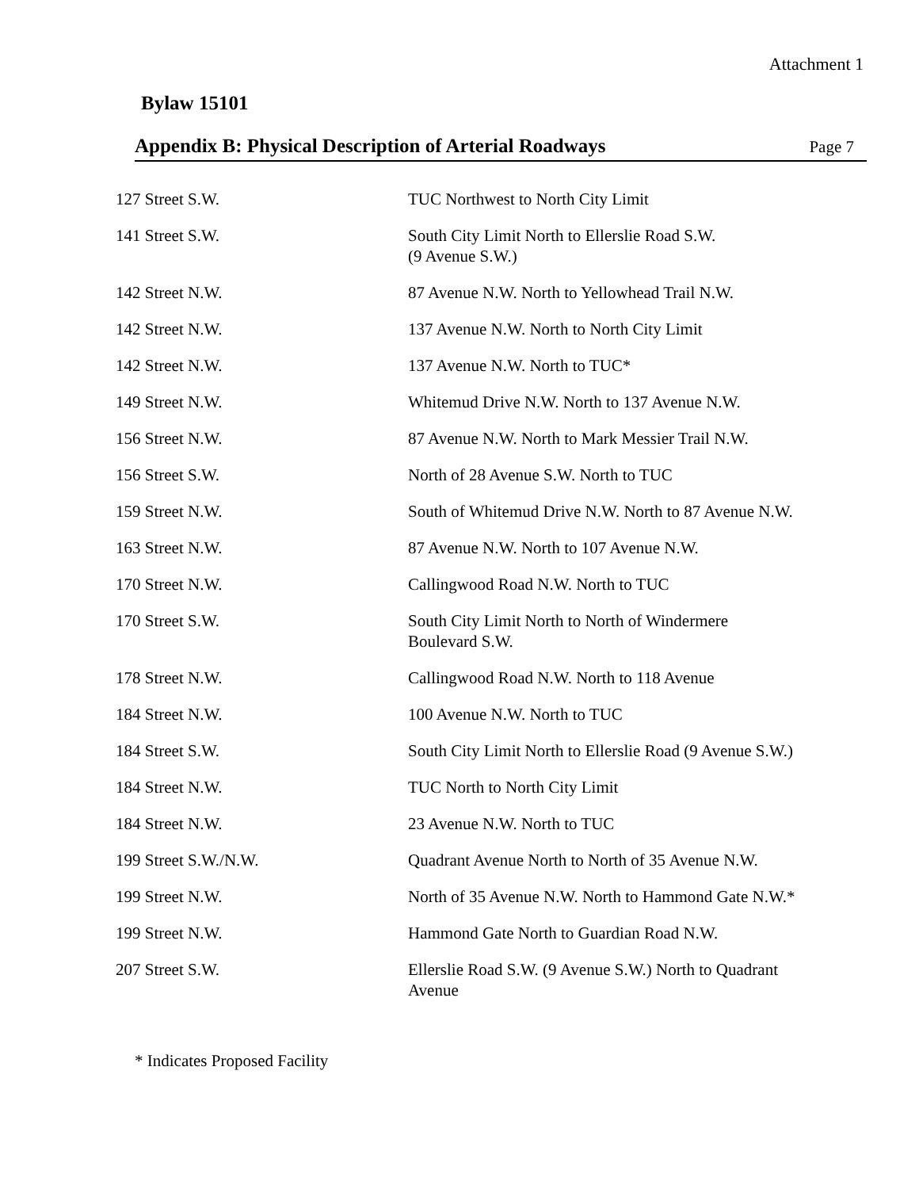Attachment 1
Bylaw 15101
Appendix B: Physical Description of Arterial Roadways Page 7
| 127 Street S.W. | TUC Northwest to North City Limit |
| 141 Street S.W. | South City Limit North to Ellerslie Road S.W. (9 Avenue S.W.) |
| 142 Street N.W. | 87 Avenue N.W. North to Yellowhead Trail N.W. |
| 142 Street N.W. | 137 Avenue N.W. North to North City Limit |
| 142 Street N.W. | 137 Avenue N.W. North to TUC* |
| 149 Street N.W. | Whitemud Drive N.W. North to 137 Avenue N.W. |
| 156 Street N.W. | 87 Avenue N.W. North to Mark Messier Trail N.W. |
| 156 Street S.W. | North of 28 Avenue S.W. North to TUC |
| 159 Street N.W. | South of Whitemud Drive N.W. North to 87 Avenue N.W. |
| 163 Street N.W. | 87 Avenue N.W. North to 107 Avenue N.W. |
| 170 Street N.W. | Callingwood Road N.W. North to TUC |
| 170 Street S.W. | South City Limit North to North of Windermere Boulevard S.W. |
| 178 Street N.W. | Callingwood Road N.W. North to 118 Avenue |
| 184 Street N.W. | 100 Avenue N.W. North to TUC |
| 184 Street S.W. | South City Limit North to Ellerslie Road (9 Avenue S.W.) |
| 184 Street N.W. | TUC North to North City Limit |
| 184 Street N.W. | 23 Avenue N.W. North to TUC |
| 199 Street S.W./N.W. | Quadrant Avenue North to North of 35 Avenue N.W. |
| 199 Street N.W. | North of 35 Avenue N.W. North to Hammond Gate N.W.* |
| 199 Street N.W. | Hammond Gate North to Guardian Road N.W. |
| 207 Street S.W. | Ellerslie Road S.W. (9 Avenue S.W.) North to Quadrant Avenue |
* Indicates Proposed Facility